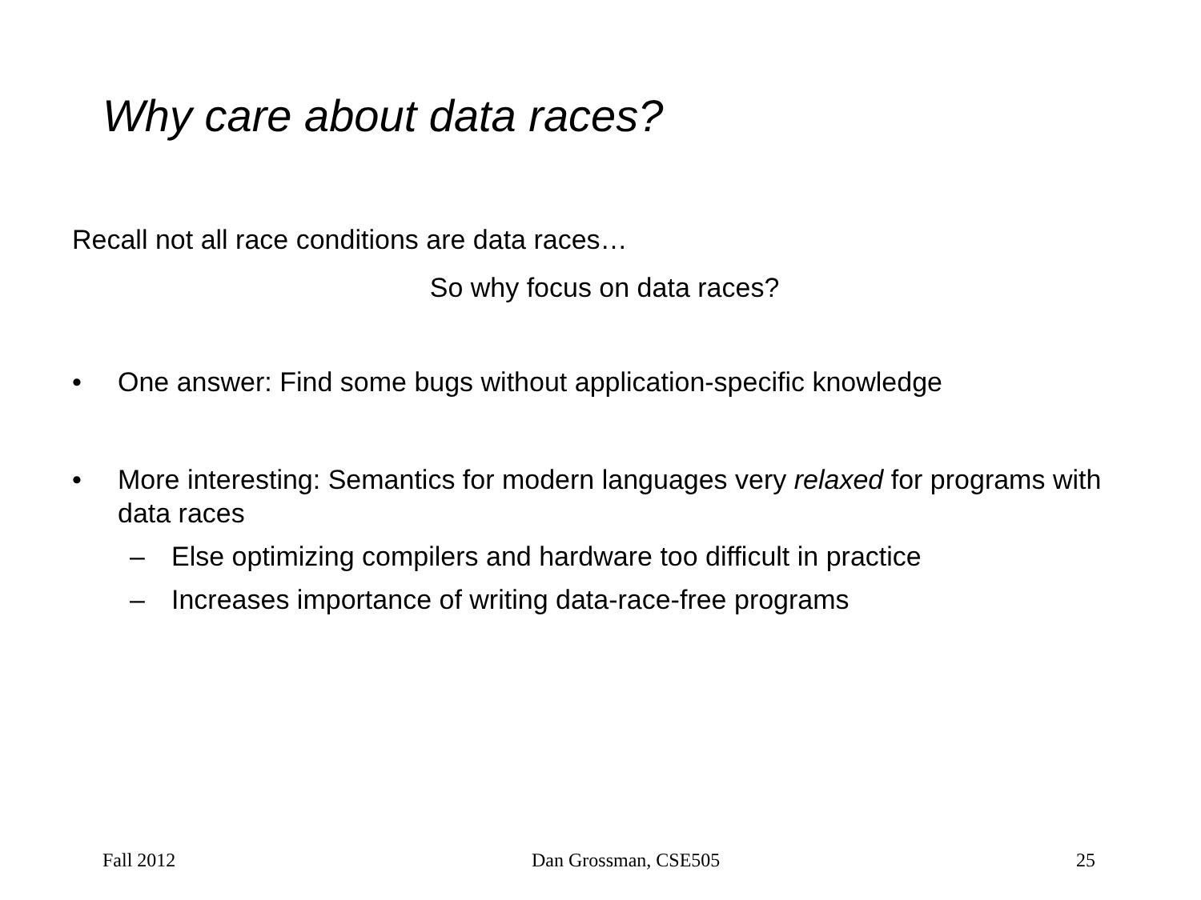Why care about data races?
Recall not all race conditions are data races…
So why focus on data races?
• One answer: Find some bugs without application-specific knowledge
• More interesting: Semantics for modern languages very relaxed for programs with data races
– Else optimizing compilers and hardware too difficult in practice
– Increases importance of writing data-race-free programs
Fall 2012 Dan Grossman, CSE505 25